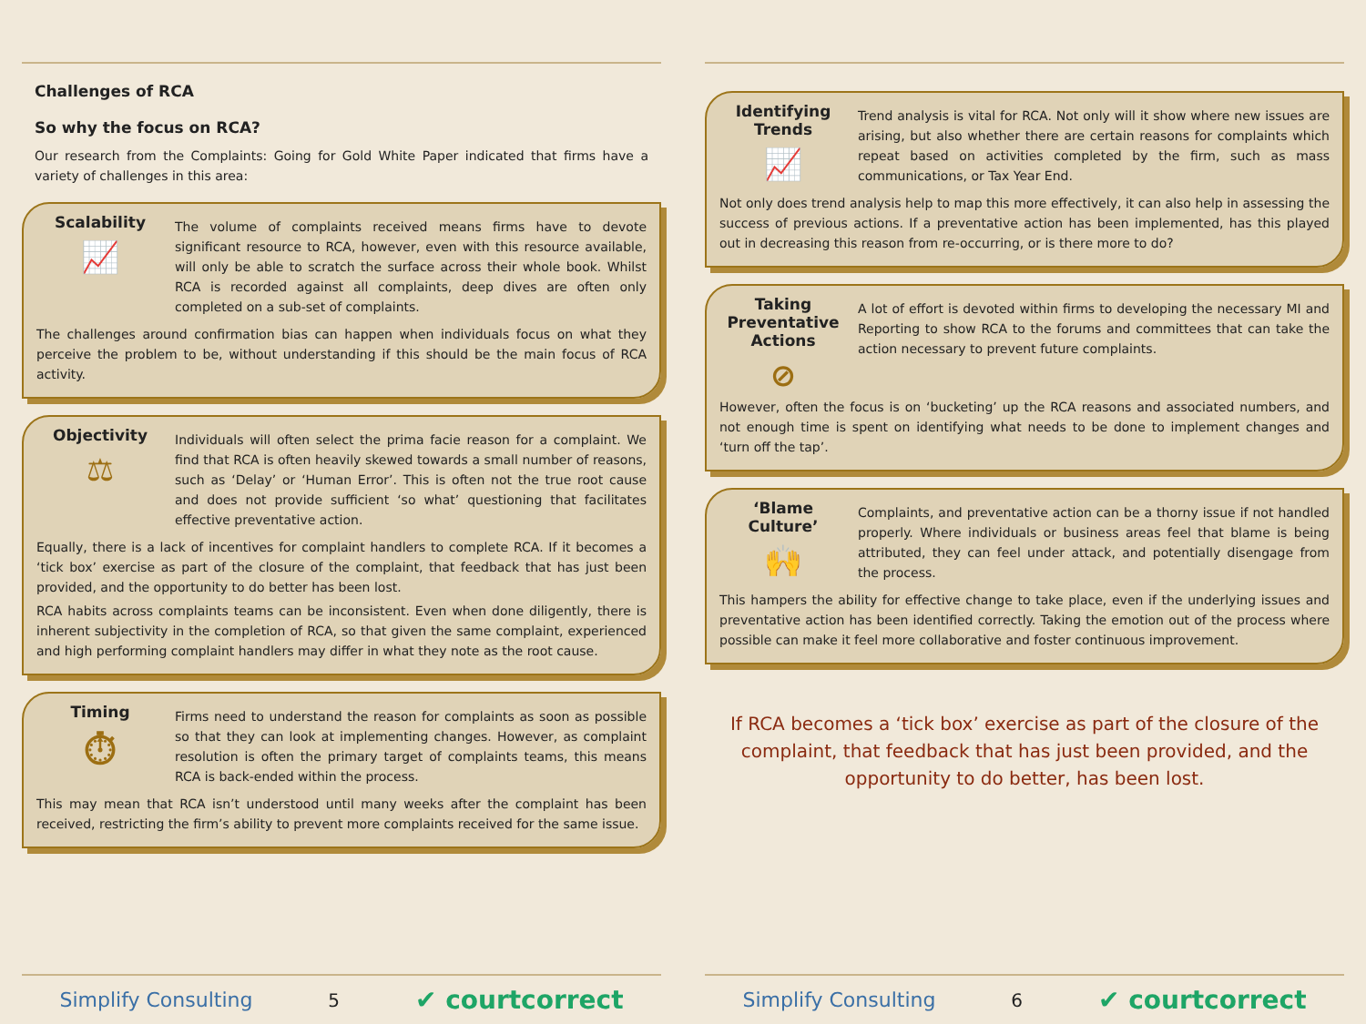Challenges of RCA
So why the focus on RCA?
Our research from the Complaints: Going for Gold White Paper indicated that firms have a variety of challenges in this area:
Scalability
📈
The volume of complaints received means firms have to devote significant resource to RCA, however, even with this resource available, will only be able to scratch the surface across their whole book. Whilst RCA is recorded against all complaints, deep dives are often only completed on a sub-set of complaints.
The challenges around confirmation bias can happen when individuals focus on what they perceive the problem to be, without understanding if this should be the main focus of RCA activity.
Objectivity
⚖
Individuals will often select the prima facie reason for a complaint. We find that RCA is often heavily skewed towards a small number of reasons, such as ‘Delay’ or ‘Human Error’. This is often not the true root cause and does not provide sufficient ‘so what’ questioning that facilitates effective preventative action.
Equally, there is a lack of incentives for complaint handlers to complete RCA. If it becomes a ‘tick box’ exercise as part of the closure of the complaint, that feedback that has just been provided, and the opportunity to do better has been lost.
RCA habits across complaints teams can be inconsistent. Even when done diligently, there is inherent subjectivity in the completion of RCA, so that given the same complaint, experienced and high performing complaint handlers may differ in what they note as the root cause.
Timing
⏱
Firms need to understand the reason for complaints as soon as possible so that they can look at implementing changes. However, as complaint resolution is often the primary target of complaints teams, this means RCA is back-ended within the process.
This may mean that RCA isn’t understood until many weeks after the complaint has been received, restricting the firm’s ability to prevent more complaints received for the same issue.
Simplify Consulting 5 ✔ courtcorrect
Identifying Trends
📈
Trend analysis is vital for RCA. Not only will it show where new issues are arising, but also whether there are certain reasons for complaints which repeat based on activities completed by the firm, such as mass communications, or Tax Year End.
Not only does trend analysis help to map this more effectively, it can also help in assessing the success of previous actions. If a preventative action has been implemented, has this played out in decreasing this reason from re-occurring, or is there more to do?
Taking Preventative Actions
⊘
A lot of effort is devoted within firms to developing the necessary MI and Reporting to show RCA to the forums and committees that can take the action necessary to prevent future complaints.
However, often the focus is on ‘bucketing’ up the RCA reasons and associated numbers, and not enough time is spent on identifying what needs to be done to implement changes and ‘turn off the tap’.
‘Blame Culture’
🙌
Complaints, and preventative action can be a thorny issue if not handled properly. Where individuals or business areas feel that blame is being attributed, they can feel under attack, and potentially disengage from the process.
This hampers the ability for effective change to take place, even if the underlying issues and preventative action has been identified correctly. Taking the emotion out of the process where possible can make it feel more collaborative and foster continuous improvement.
If RCA becomes a ‘tick box’ exercise as part of the closure of the complaint, that feedback that has just been provided, and the opportunity to do better, has been lost.
Simplify Consulting 6 ✔ courtcorrect